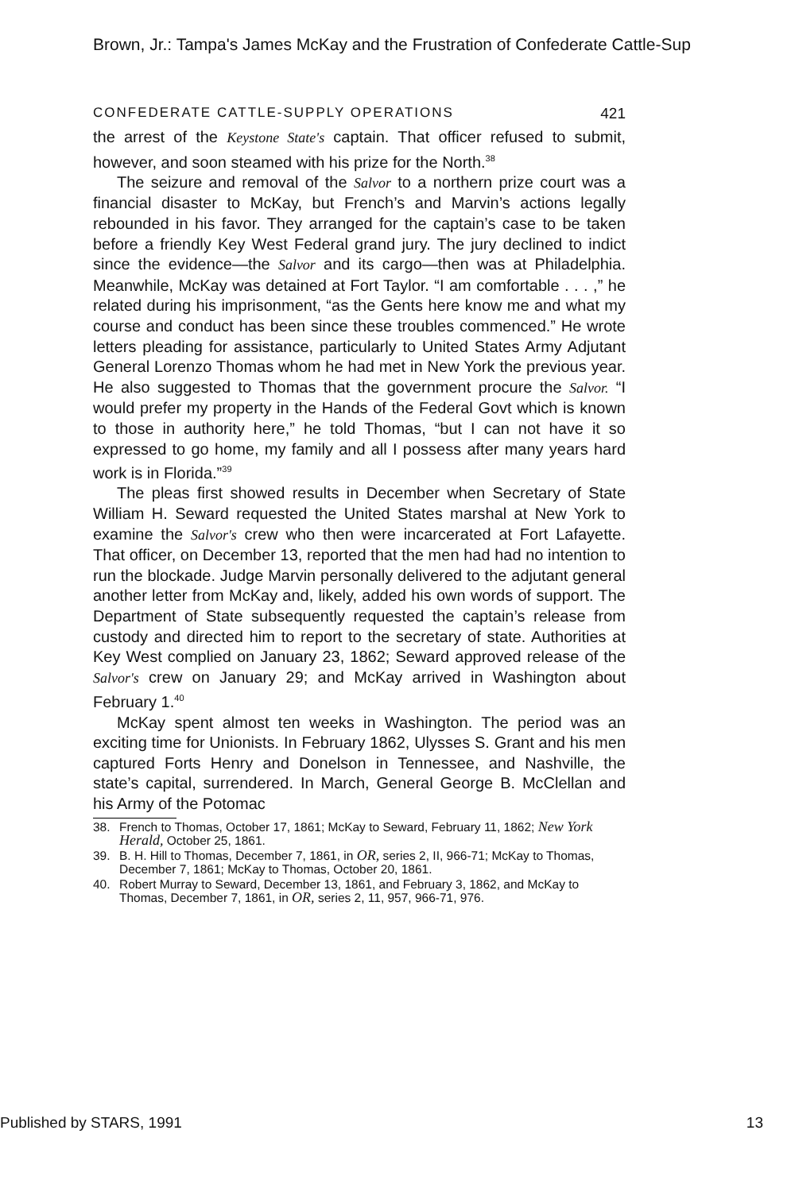Brown, Jr.: Tampa's James McKay and the Frustration of Confederate Cattle-Sup
CONFEDERATE CATTLE-SUPPLY OPERATIONS 421
the arrest of the Keystone State's captain. That officer refused to submit, however, and soon steamed with his prize for the North.<sup>38</sup>
The seizure and removal of the Salvor to a northern prize court was a financial disaster to McKay, but French’s and Marvin’s actions legally rebounded in his favor. They arranged for the captain’s case to be taken before a friendly Key West Federal grand jury. The jury declined to indict since the evidence—the Salvor and its cargo—then was at Philadelphia. Meanwhile, McKay was detained at Fort Taylor. “I am comfortable . . . ,” he related during his imprisonment, “as the Gents here know me and what my course and conduct has been since these troubles commenced.” He wrote letters pleading for assistance, particularly to United States Army Adjutant General Lorenzo Thomas whom he had met in New York the previous year. He also suggested to Thomas that the government procure the Salvor. “I would prefer my property in the Hands of the Federal Govt which is known to those in authority here,” he told Thomas, “but I can not have it so expressed to go home, my family and all I possess after many years hard work is in Florida.”<sup>39</sup>
The pleas first showed results in December when Secretary of State William H. Seward requested the United States marshal at New York to examine the Salvor's crew who then were incarcerated at Fort Lafayette. That officer, on December 13, reported that the men had had no intention to run the blockade. Judge Marvin personally delivered to the adjutant general another letter from McKay and, likely, added his own words of support. The Department of State subsequently requested the captain’s release from custody and directed him to report to the secretary of state. Authorities at Key West complied on January 23, 1862; Seward approved release of the Salvor's crew on January 29; and McKay arrived in Washington about February 1.<sup>40</sup>
McKay spent almost ten weeks in Washington. The period was an exciting time for Unionists. In February 1862, Ulysses S. Grant and his men captured Forts Henry and Donelson in Tennessee, and Nashville, the state’s capital, surrendered. In March, General George B. McClellan and his Army of the Potomac
38. French to Thomas, October 17, 1861; McKay to Seward, February 11, 1862; New York Herald, October 25, 1861.
39. B. H. Hill to Thomas, December 7, 1861, in OR, series 2, II, 966-71; McKay to Thomas, December 7, 1861; McKay to Thomas, October 20, 1861.
40. Robert Murray to Seward, December 13, 1861, and February 3, 1862, and McKay to Thomas, December 7, 1861, in OR, series 2, 11, 957, 966-71, 976.
Published by STARS, 1991 13